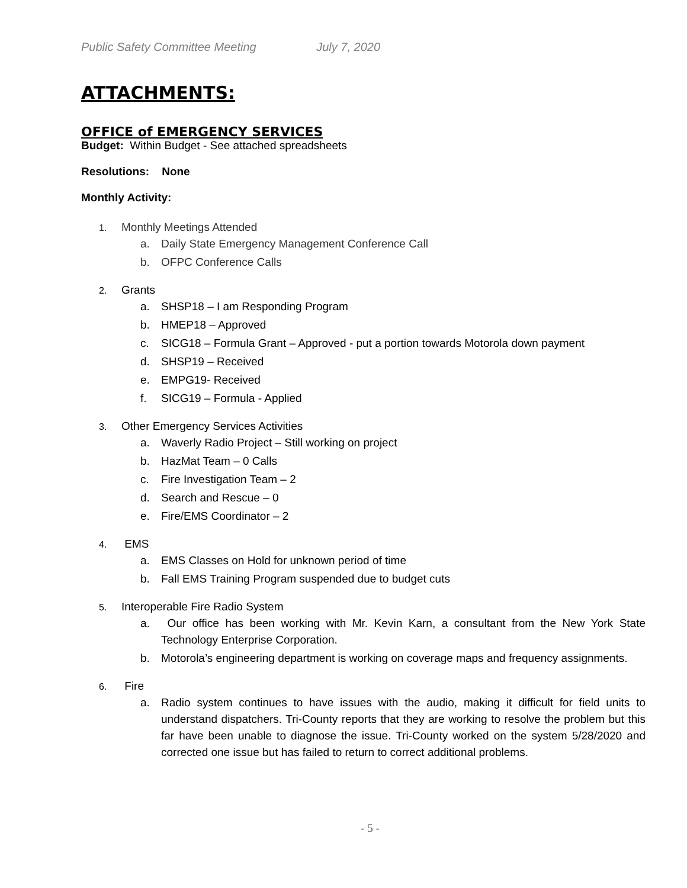Public Safety Committee Meeting July 7, 2020
ATTACHMENTS:
OFFICE of EMERGENCY SERVICES
Budget: Within Budget - See attached spreadsheets
Resolutions: None
Monthly Activity:
1. Monthly Meetings Attended
a. Daily State Emergency Management Conference Call
b. OFPC Conference Calls
2. Grants
a. SHSP18 – I am Responding Program
b. HMEP18 – Approved
c. SICG18 – Formula Grant – Approved - put a portion towards Motorola down payment
d. SHSP19 – Received
e. EMPG19- Received
f. SICG19 – Formula - Applied
3. Other Emergency Services Activities
a. Waverly Radio Project – Still working on project
b. HazMat Team – 0 Calls
c. Fire Investigation Team – 2
d. Search and Rescue – 0
e. Fire/EMS Coordinator – 2
4. EMS
a. EMS Classes on Hold for unknown period of time
b. Fall EMS Training Program suspended due to budget cuts
5. Interoperable Fire Radio System
a. Our office has been working with Mr. Kevin Karn, a consultant from the New York State Technology Enterprise Corporation.
b. Motorola’s engineering department is working on coverage maps and frequency assignments.
6. Fire
a. Radio system continues to have issues with the audio, making it difficult for field units to understand dispatchers. Tri-County reports that they are working to resolve the problem but this far have been unable to diagnose the issue. Tri-County worked on the system 5/28/2020 and corrected one issue but has failed to return to correct additional problems.
- 5 -